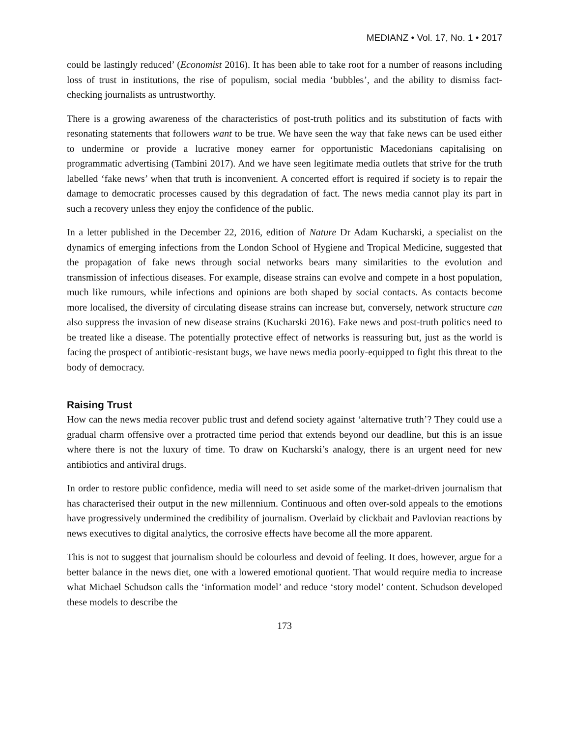MEDIANZ • Vol. 17, No. 1 • 2017
could be lastingly reduced’ (Economist 2016). It has been able to take root for a number of reasons including loss of trust in institutions, the rise of populism, social media ‘bubbles’, and the ability to dismiss fact-checking journalists as untrustworthy.
There is a growing awareness of the characteristics of post-truth politics and its substitution of facts with resonating statements that followers want to be true. We have seen the way that fake news can be used either to undermine or provide a lucrative money earner for opportunistic Macedonians capitalising on programmatic advertising (Tambini 2017). And we have seen legitimate media outlets that strive for the truth labelled ‘fake news’ when that truth is inconvenient. A concerted effort is required if society is to repair the damage to democratic processes caused by this degradation of fact. The news media cannot play its part in such a recovery unless they enjoy the confidence of the public.
In a letter published in the December 22, 2016, edition of Nature Dr Adam Kucharski, a specialist on the dynamics of emerging infections from the London School of Hygiene and Tropical Medicine, suggested that the propagation of fake news through social networks bears many similarities to the evolution and transmission of infectious diseases. For example, disease strains can evolve and compete in a host population, much like rumours, while infections and opinions are both shaped by social contacts. As contacts become more localised, the diversity of circulating disease strains can increase but, conversely, network structure can also suppress the invasion of new disease strains (Kucharski 2016). Fake news and post-truth politics need to be treated like a disease. The potentially protective effect of networks is reassuring but, just as the world is facing the prospect of antibiotic-resistant bugs, we have news media poorly-equipped to fight this threat to the body of democracy.
Raising Trust
How can the news media recover public trust and defend society against ‘alternative truth’? They could use a gradual charm offensive over a protracted time period that extends beyond our deadline, but this is an issue where there is not the luxury of time. To draw on Kucharski’s analogy, there is an urgent need for new antibiotics and antiviral drugs.
In order to restore public confidence, media will need to set aside some of the market-driven journalism that has characterised their output in the new millennium. Continuous and often over-sold appeals to the emotions have progressively undermined the credibility of journalism. Overlaid by clickbait and Pavlovian reactions by news executives to digital analytics, the corrosive effects have become all the more apparent.
This is not to suggest that journalism should be colourless and devoid of feeling. It does, however, argue for a better balance in the news diet, one with a lowered emotional quotient. That would require media to increase what Michael Schudson calls the ‘information model’ and reduce ‘story model’ content. Schudson developed these models to describe the
173